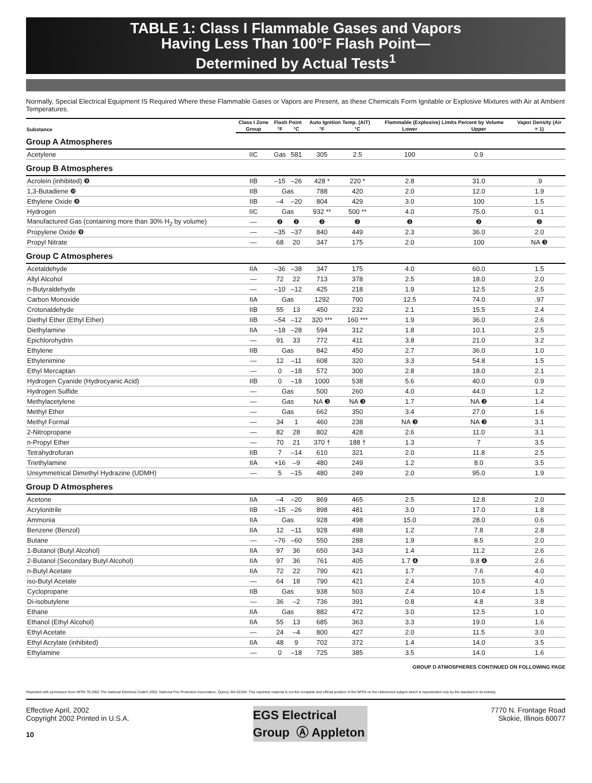TABLE 1: Class I Flammable Gases and Vapors
Having Less Than 100°F Flash Point—
Determined by Actual Tests<sup>1</sup>
Normally, Special Electrical Equipment IS Required Where these Flammable Gases or Vapors are Present, as these Chemicals Form Ignitable or Explosive Mixtures with Air at Ambient Temperatures.
| Substance | Class I Zone | Flash Point | | Auto Ignition Temp. (AIT) | | Flammable (Explosive) Limits Percent by Volume | | Vapor Density (Air |
| --- | --- | --- | --- | --- | --- | --- | --- | --- |
| | Group | °F | °C | °F | °C | Lower | Upper | = 1) |
| Group A Atmospheres | | | | | | | | |
| Acetylene | IIC | Gas | 581 | 305 | 2.5 | 100 | 0.9 | |
| Group B Atmospheres | | | | | | | | |
| Acrolein (inhibited) ❾ | IIB | –15 | –26 | 428 * | 220 * | 2.8 | 31.0 | .9 |
| 1,3-Butadiene ❿ | IIB | Gas | | 788 | 420 | 2.0 | 12.0 | 1.9 |
| Ethylene Oxide ❾ | IIB | –4 | –20 | 804 | 429 | 3.0 | 100 | 1.5 |
| Hydrogen | IIC | Gas | | 932 ** | 500 ** | 4.0 | 75.0 | 0.1 |
| Manufactured Gas (containing more than 30% H<sub>2</sub> by volume) | — | ❷ | ❷ | ❷ | ❷ | ❷ | ❷ | ❷ |
| Propylene Oxide ❾ | — | –35 | –37 | 840 | 449 | 2.3 | 36.0 | 2.0 |
| Propyl Nitrate | — | 68 | 20 | 347 | 175 | 2.0 | 100 | NA ❸ |
| Group C Atmospheres | | | | | | | | |
| Acetaldehyde | IIA | –36 | –38 | 347 | 175 | 4.0 | 60.0 | 1.5 |
| Allyl Alcohol | — | 72 | 22 | 713 | 378 | 2.5 | 18.0 | 2.0 |
| n-Butyraldehyde | — | –10 | –12 | 425 | 218 | 1.9 | 12.5 | 2.5 |
| Carbon Monoxide | IIA | Gas | | 1292 | 700 | 12.5 | 74.0 | .97 |
| Crotonaldehyde | IIB | 55 | 13 | 450 | 232 | 2.1 | 15.5 | 2.4 |
| Diethyl Ether (Ethyl Ether) | IIB | –54 | –12 | 320 *** | 160 *** | 1.9 | 36.0 | 2.6 |
| Diethylamine | IIA | –18 | –28 | 594 | 312 | 1.8 | 10.1 | 2.5 |
| Epichlorohydrin | — | 91 | 33 | 772 | 411 | 3.8 | 21.0 | 3.2 |
| Ethylene | IIB | Gas | | 842 | 450 | 2.7 | 36.0 | 1.0 |
| Ethylenimine | — | 12 | –11 | 608 | 320 | 3.3 | 54.8 | 1.5 |
| Ethyl Mercaptan | — | 0 | –18 | 572 | 300 | 2.8 | 18.0 | 2.1 |
| Hydrogen Cyanide (Hydrocyanic Acid) | IIB | 0 | –18 | 1000 | 538 | 5.6 | 40.0 | 0.9 |
| Hydrogen Sulfide | — | Gas | | 500 | 260 | 4.0 | 44.0 | 1.2 |
| Methylacetylene | — | Gas | | NA ❸ | NA ❸ | 1.7 | NA ❸ | 1.4 |
| Methyl Ether | — | Gas | | 662 | 350 | 3.4 | 27.0 | 1.6 |
| Methyl Formal | — | 34 | 1 | 460 | 238 | NA ❸ | NA ❸ | 3.1 |
| 2-Nitropropane | — | 82 | 28 | 802 | 428 | 2.6 | 11.0 | 3.1 |
| n-Propyl Ether | — | 70 | 21 | 370 † | 188 † | 1.3 | 7 | 3.5 |
| Tetrahydrofuran | IIB | 7 | –14 | 610 | 321 | 2.0 | 11.8 | 2.5 |
| Triethylamine | IIA | +16 | –9 | 480 | 249 | 1.2 | 8.0 | 3.5 |
| Unsymmetrical Dimethyl Hydrazine (UDMH) | — | 5 | –15 | 480 | 249 | 2.0 | 95.0 | 1.9 |
| Group D Atmospheres | | | | | | | | |
| Acetone | IIA | –4 | –20 | 869 | 465 | 2.5 | 12.8 | 2.0 |
| Acrylonitrile | IIB | –15 | –26 | 898 | 481 | 3.0 | 17.0 | 1.8 |
| Ammonia | IIA | Gas | | 928 | 498 | 15.0 | 28.0 | 0.6 |
| Benzene (Benzol) | IIA | 12 | –11 | 928 | 498 | 1.2 | 7.8 | 2.8 |
| Butane | — | –76 | –60 | 550 | 288 | 1.9 | 8.5 | 2.0 |
| 1-Butanol (Butyl Alcohol) | IIA | 97 | 36 | 650 | 343 | 1.4 | 11.2 | 2.6 |
| 2-Butanol (Secondary Butyl Alcohol) | IIA | 97 | 36 | 761 | 405 | 1.7 ❹ | 9.8 ❹ | 2.6 |
| n-Butyl Acetate | IIA | 72 | 22 | 790 | 421 | 1.7 | 7.6 | 4.0 |
| iso-Butyl Acetate | — | 64 | 18 | 790 | 421 | 2.4 | 10.5 | 4.0 |
| Cyclopropane | IIB | Gas | | 938 | 503 | 2.4 | 10.4 | 1.5 |
| Di-isobutylene | — | 36 | –2 | 736 | 391 | 0.8 | 4.8 | 3.8 |
| Ethane | IIA | Gas | | 882 | 472 | 3.0 | 12.5 | 1.0 |
| Ethanol (Ethyl Alcohol) | IIA | 55 | 13 | 685 | 363 | 3.3 | 19.0 | 1.6 |
| Ethyl Acetate | — | 24 | –4 | 800 | 427 | 2.0 | 11.5 | 3.0 |
| Ethyl Acrylate (inhibited) | IIA | 48 | 9 | 702 | 372 | 1.4 | 14.0 | 3.5 |
| Ethylamine | — | 0 | –18 | 725 | 385 | 3.5 | 14.0 | 1.6 |
GROUP D ATMOSPHERES CONTINUED ON FOLLOWING PAGE
Reprinted with permission from NFPA 70-2002 The National Electrical Code® 2002, National Fire Protection Association, Quincy, MA 02269. This reprinted material is not the complete and official position of the NFPA on the referenced subject which is represented only by the standard in its entirety.
Effective April, 2002
Copyright 2002 Printed in U.S.A.
10
EGS Electrical Group Ⓐ Appleton
7770 N. Frontage Road
Skokie, Illinois 60077